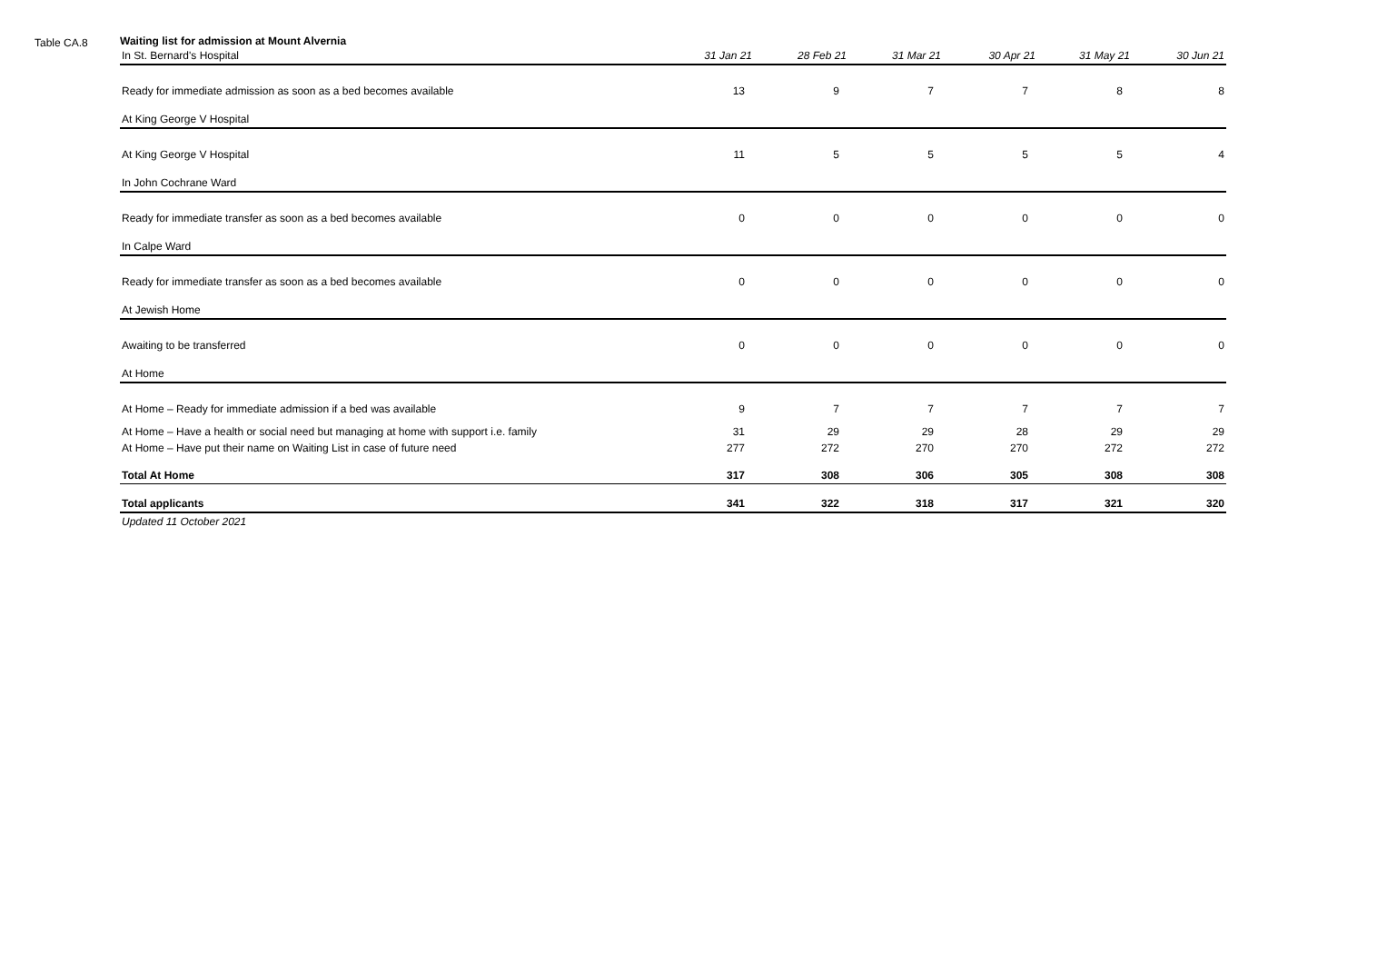Table CA.8
Waiting list for admission at Mount Alvernia
| In St. Bernard's Hospital | 31 Jan 21 | 28 Feb 21 | 31 Mar 21 | 30 Apr 21 | 31 May 21 | 30 Jun 21 |
| --- | --- | --- | --- | --- | --- | --- |
| Ready for immediate admission as soon as a bed becomes available | 13 | 9 | 7 | 7 | 8 | 8 |
| At King George V Hospital | | | | | | |
| At King George V Hospital | 11 | 5 | 5 | 5 | 5 | 4 |
| In John Cochrane Ward | | | | | | |
| Ready for immediate transfer as soon as a bed becomes available | 0 | 0 | 0 | 0 | 0 | 0 |
| In Calpe Ward | | | | | | |
| Ready for immediate transfer as soon as a bed becomes available | 0 | 0 | 0 | 0 | 0 | 0 |
| At Jewish Home | | | | | | |
| Awaiting to be transferred | 0 | 0 | 0 | 0 | 0 | 0 |
| At Home | | | | | | |
| At Home – Ready for immediate admission if a bed was available | 9 | 7 | 7 | 7 | 7 | 7 |
| At Home – Have a health or social need but managing at home with support i.e. family | 31 | 29 | 29 | 28 | 29 | 29 |
| At Home – Have put their name on Waiting List in case of future need | 277 | 272 | 270 | 270 | 272 | 272 |
| Total At Home | 317 | 308 | 306 | 305 | 308 | 308 |
| Total applicants | 341 | 322 | 318 | 317 | 321 | 320 |
| Updated 11 October 2021 | | | | | | |